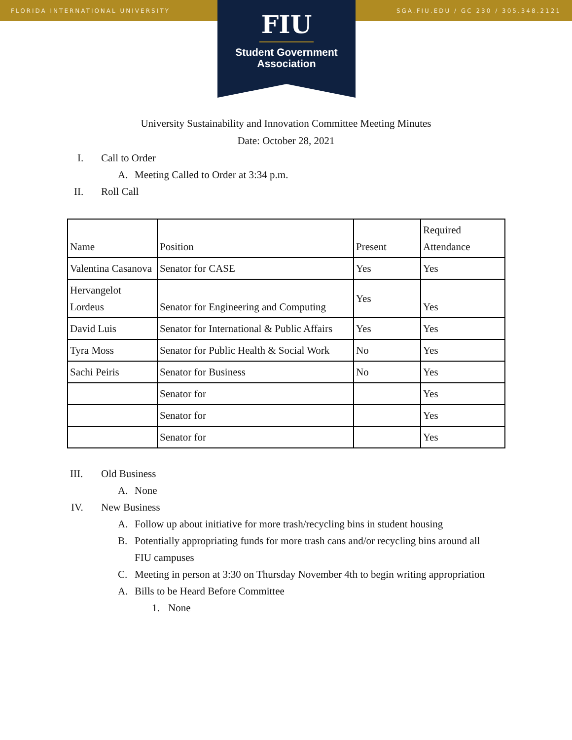FLORIDA INTERNATIONAL UNIVERSITY SGA.FIU.EDU / GC 230 / 305.348.2121
FIU
Student Government
Association
University Sustainability and Innovation Committee Meeting Minutes
Date: October 28, 2021
I. Call to Order
A. Meeting Called to Order at 3:34 p.m.
II. Roll Call
| Name | Position | Present | Required Attendance |
| Valentina Casanova | Senator for CASE | Yes | Yes |
| Hervangelot Lordeus | Senator for Engineering and Computing | Yes | Yes |
| David Luis | Senator for International & Public Affairs | Yes | Yes |
| Tyra Moss | Senator for Public Health & Social Work | No | Yes |
| Sachi Peiris | Senator for Business | No | Yes |
| | Senator for | | Yes |
| | Senator for | | Yes |
| | Senator for | | Yes |
III. Old Business
A. None
IV. New Business
A. Follow up about initiative for more trash/recycling bins in student housing
B. Potentially appropriating funds for more trash cans and/or recycling bins around all FIU campuses
C. Meeting in person at 3:30 on Thursday November 4th to begin writing appropriation
A. Bills to be Heard Before Committee
1. None